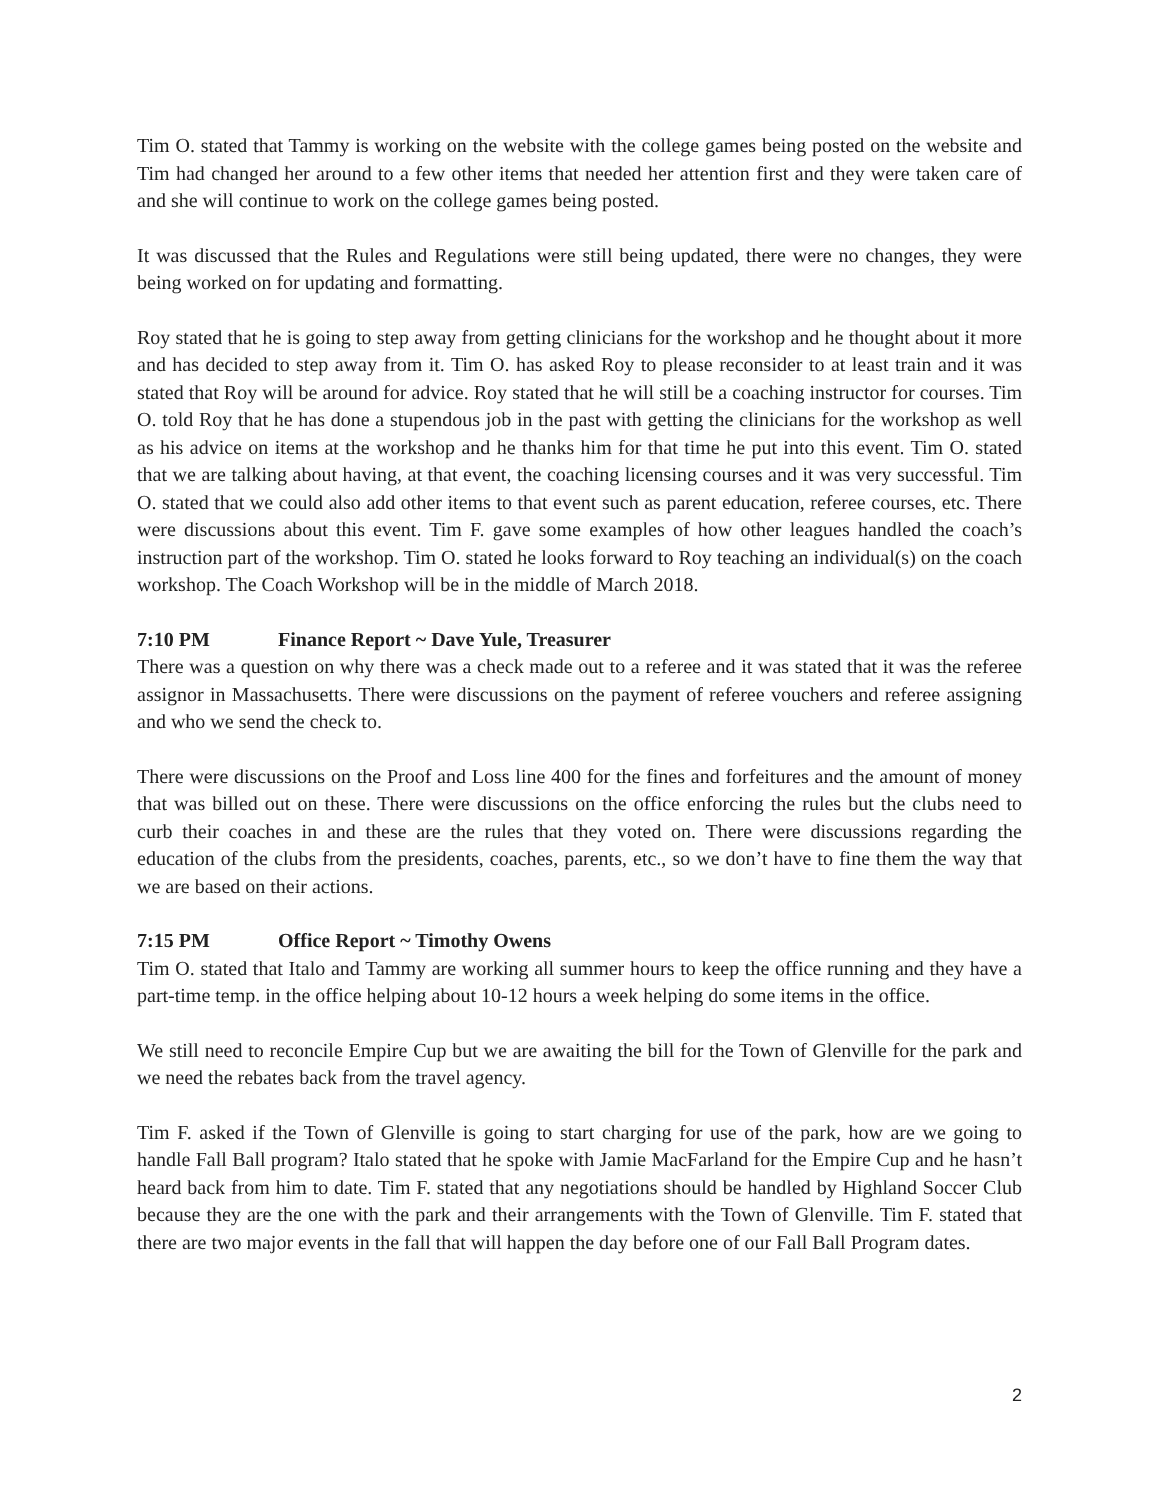Tim O. stated that Tammy is working on the website with the college games being posted on the website and Tim had changed her around to a few other items that needed her attention first and they were taken care of and she will continue to work on the college games being posted.
It was discussed that the Rules and Regulations were still being updated, there were no changes, they were being worked on for updating and formatting.
Roy stated that he is going to step away from getting clinicians for the workshop and he thought about it more and has decided to step away from it. Tim O. has asked Roy to please reconsider to at least train and it was stated that Roy will be around for advice. Roy stated that he will still be a coaching instructor for courses. Tim O. told Roy that he has done a stupendous job in the past with getting the clinicians for the workshop as well as his advice on items at the workshop and he thanks him for that time he put into this event. Tim O. stated that we are talking about having, at that event, the coaching licensing courses and it was very successful. Tim O. stated that we could also add other items to that event such as parent education, referee courses, etc. There were discussions about this event. Tim F. gave some examples of how other leagues handled the coach’s instruction part of the workshop. Tim O. stated he looks forward to Roy teaching an individual(s) on the coach workshop. The Coach Workshop will be in the middle of March 2018.
7:10 PM Finance Report ~ Dave Yule, Treasurer
There was a question on why there was a check made out to a referee and it was stated that it was the referee assignor in Massachusetts. There were discussions on the payment of referee vouchers and referee assigning and who we send the check to.
There were discussions on the Proof and Loss line 400 for the fines and forfeitures and the amount of money that was billed out on these. There were discussions on the office enforcing the rules but the clubs need to curb their coaches in and these are the rules that they voted on. There were discussions regarding the education of the clubs from the presidents, coaches, parents, etc., so we don’t have to fine them the way that we are based on their actions.
7:15 PM Office Report ~ Timothy Owens
Tim O. stated that Italo and Tammy are working all summer hours to keep the office running and they have a part-time temp. in the office helping about 10-12 hours a week helping do some items in the office.
We still need to reconcile Empire Cup but we are awaiting the bill for the Town of Glenville for the park and we need the rebates back from the travel agency.
Tim F. asked if the Town of Glenville is going to start charging for use of the park, how are we going to handle Fall Ball program? Italo stated that he spoke with Jamie MacFarland for the Empire Cup and he hasn’t heard back from him to date. Tim F. stated that any negotiations should be handled by Highland Soccer Club because they are the one with the park and their arrangements with the Town of Glenville. Tim F. stated that there are two major events in the fall that will happen the day before one of our Fall Ball Program dates.
2